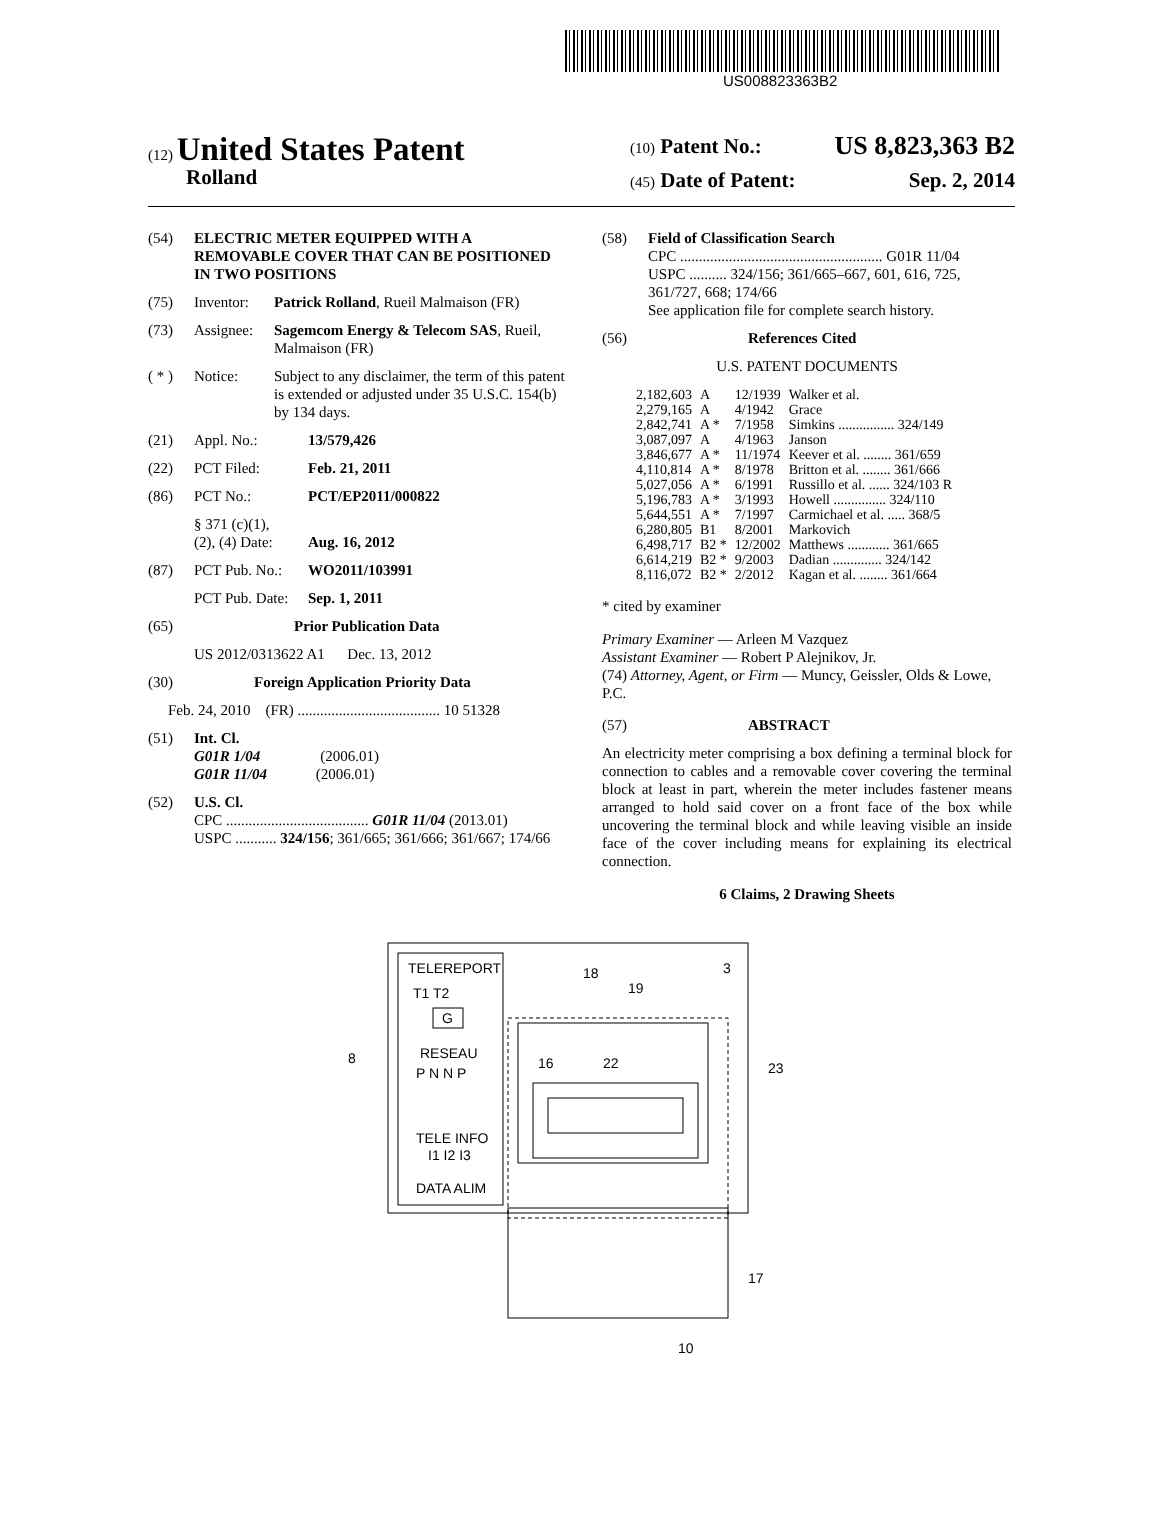US008823363B2
(12) United States Patent
Rolland
(10) Patent No.: US 8,823,363 B2
(45) Date of Patent: Sep. 2, 2014
(54) ELECTRIC METER EQUIPPED WITH A REMOVABLE COVER THAT CAN BE POSITIONED IN TWO POSITIONS
(75) Inventor: Patrick Rolland, Rueil Malmaison (FR)
(73) Assignee: Sagemcom Energy & Telecom SAS, Rueil, Malmaison (FR)
( * ) Notice: Subject to any disclaimer, the term of this patent is extended or adjusted under 35 U.S.C. 154(b) by 134 days.
(21) Appl. No.: 13/579,426
(22) PCT Filed: Feb. 21, 2011
(86) PCT No.: PCT/EP2011/000822
§ 371 (c)(1),
(2), (4) Date: Aug. 16, 2012
(87) PCT Pub. No.: WO2011/103991
PCT Pub. Date: Sep. 1, 2011
(65) Prior Publication Data
US 2012/0313622 A1 Dec. 13, 2012
(30) Foreign Application Priority Data
Feb. 24, 2010 (FR) ...................................... 10 51328
(51) Int. Cl.
G01R 1/04 (2006.01)
G01R 11/04 (2006.01)
(52) U.S. Cl.
CPC ...................................... G01R 11/04 (2013.01)
USPC ........... 324/156; 361/665; 361/666; 361/667; 174/66
(58) Field of Classification Search
CPC ...................................................... G01R 11/04
USPC .......... 324/156; 361/665–667, 601, 616, 725, 361/727, 668; 174/66
See application file for complete search history.
(56) References Cited
U.S. PATENT DOCUMENTS
| 2,182,603 | A | 12/1939 | Walker et al. |
| 2,279,165 | A | 4/1942 | Grace |
| 2,842,741 | A * | 7/1958 | Simkins ................ 324/149 |
| 3,087,097 | A | 4/1963 | Janson |
| 3,846,677 | A * | 11/1974 | Keever et al. ........ 361/659 |
| 4,110,814 | A * | 8/1978 | Britton et al. ........ 361/666 |
| 5,027,056 | A * | 6/1991 | Russillo et al. ...... 324/103 R |
| 5,196,783 | A * | 3/1993 | Howell ............... 324/110 |
| 5,644,551 | A * | 7/1997 | Carmichael et al. ..... 368/5 |
| 6,280,805 | B1 | 8/2001 | Markovich |
| 6,498,717 | B2 * | 12/2002 | Matthews ............ 361/665 |
| 6,614,219 | B2 * | 9/2003 | Dadian .............. 324/142 |
| 8,116,072 | B2 * | 2/2012 | Kagan et al. ........ 361/664 |
* cited by examiner
Primary Examiner — Arleen M Vazquez
Assistant Examiner — Robert P Alejnikov, Jr.
(74) Attorney, Agent, or Firm — Muncy, Geissler, Olds & Lowe, P.C.
(57) ABSTRACT
An electricity meter comprising a box defining a terminal block for connection to cables and a removable cover covering the terminal block at least in part, wherein the meter includes fastener means arranged to hold said cover on a front face of the box while uncovering the terminal block and while leaving visible an inside face of the cover including means for explaining its electrical connection.
6 Claims, 2 Drawing Sheets
TELEREPORT
T1 T2
G
RESEAU
P N N P
TELE INFO
I1 I2 I3
DATA ALIM
8
18
19
3
16
22
23
17
10